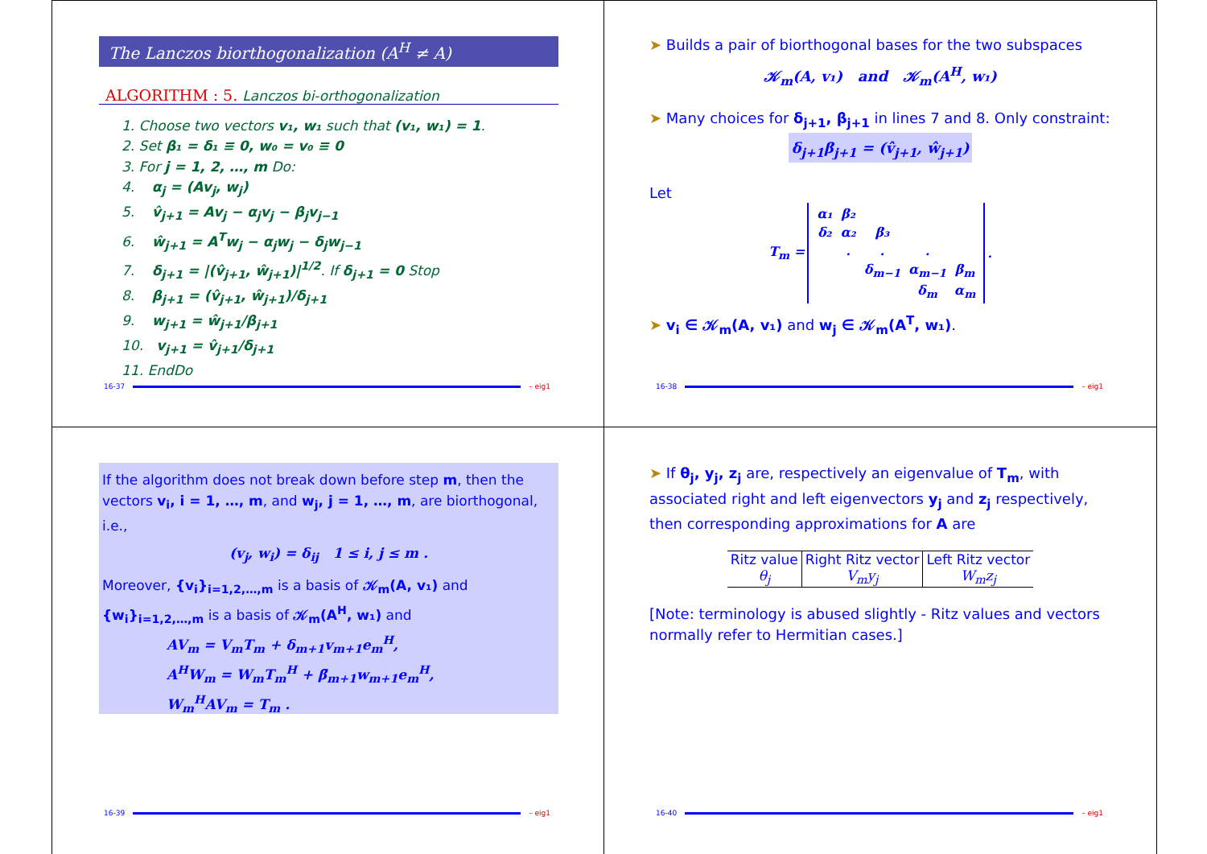The Lanczos biorthogonalization (A<sup>H</sup> ≠ A)
ALGORITHM : 5. Lanczos bi-orthogonalization
1. Choose two vectors v₁, w₁ such that (v₁, w₁) = 1.
2. Set β₁ = δ₁ ≡ 0, w₀ = v₀ ≡ 0
3. For j = 1, 2, …, m Do:
4. α<sub>j</sub> = (Av<sub>j</sub>, w<sub>j</sub>)
5. v̂<sub>j+1</sub> = Av<sub>j</sub> − α<sub>j</sub>v<sub>j</sub> − β<sub>j</sub>v<sub>j−1</sub>
6. ŵ<sub>j+1</sub> = A<sup>T</sup>w<sub>j</sub> − α<sub>j</sub>w<sub>j</sub> − δ<sub>j</sub>w<sub>j−1</sub>
7. δ<sub>j+1</sub> = |(v̂<sub>j+1</sub>, ŵ<sub>j+1</sub>)|<sup>1/2</sup>. If δ<sub>j+1</sub> = 0 Stop
8. β<sub>j+1</sub> = (v̂<sub>j+1</sub>, ŵ<sub>j+1</sub>)/δ<sub>j+1</sub>
9. w<sub>j+1</sub> = ŵ<sub>j+1</sub>/β<sub>j+1</sub>
10. v<sub>j+1</sub> = v̂<sub>j+1</sub>/δ<sub>j+1</sub>
11. EndDo
16-37 – eig1
➤ Builds a pair of biorthogonal bases for the two subspaces
𝒦<sub>m</sub>(A, v₁) and 𝒦<sub>m</sub>(A<sup>H</sup>, w₁)
➤ Many choices for δ<sub>j+1</sub>, β<sub>j+1</sub> in lines 7 and 8. Only constraint:
δ<sub>j+1</sub>β<sub>j+1</sub> = (v̂<sub>j+1</sub>, ŵ<sub>j+1</sub>)
Let
| T<sub>m</sub> = | / α₁ / β₂ / / / / / δ₂ / α₂ / β₃ / / / / / . / . / . / / / / / δ<sub>m−1</sub> / α<sub>m−1</sub> / β<sub>m</sub> / / / / / δ<sub>m</sub> / α<sub>m</sub> / | . |
➤ v<sub>i</sub> ∈ 𝒦<sub>m</sub>(A, v₁) and w<sub>j</sub> ∈ 𝒦<sub>m</sub>(A<sup>T</sup>, w₁).
16-38 – eig1
If the algorithm does not break down before step m, then the vectors v<sub>i</sub>, i = 1, …, m, and w<sub>j</sub>, j = 1, …, m, are biorthogonal, i.e.,
(v<sub>j</sub>, w<sub>i</sub>) = δ<sub>ij</sub> 1 ≤ i, j ≤ m .
Moreover, {v<sub>i</sub>}<sub>i=1,2,…,m</sub> is a basis of 𝒦<sub>m</sub>(A, v₁) and {w<sub>i</sub>}<sub>i=1,2,…,m</sub> is a basis of 𝒦<sub>m</sub>(A<sup>H</sup>, w₁) and
AV<sub>m</sub> = V<sub>m</sub>T<sub>m</sub> + δ<sub>m+1</sub>v<sub>m+1</sub>e<sub>m</sub><sup>H</sup>,
A<sup>H</sup>W<sub>m</sub> = W<sub>m</sub>T<sub>m</sub><sup>H</sup> + β̄<sub>m+1</sub>w<sub>m+1</sub>e<sub>m</sub><sup>H</sup>,
W<sub>m</sub><sup>H</sup>AV<sub>m</sub> = T<sub>m</sub> .
16-39 – eig1
➤ If θ<sub>j</sub>, y<sub>j</sub>, z<sub>j</sub> are, respectively an eigenvalue of T<sub>m</sub>, with associated right and left eigenvectors y<sub>j</sub> and z<sub>j</sub> respectively, then corresponding approximations for A are
| Ritz value | Right Ritz vector | Left Ritz vector |
| --- | --- | --- |
| θ<sub>j</sub> | V<sub>m</sub>y<sub>j</sub> | W<sub>m</sub>z<sub>j</sub> |
[Note: terminology is abused slightly - Ritz values and vectors normally refer to Hermitian cases.]
16-40 – eig1